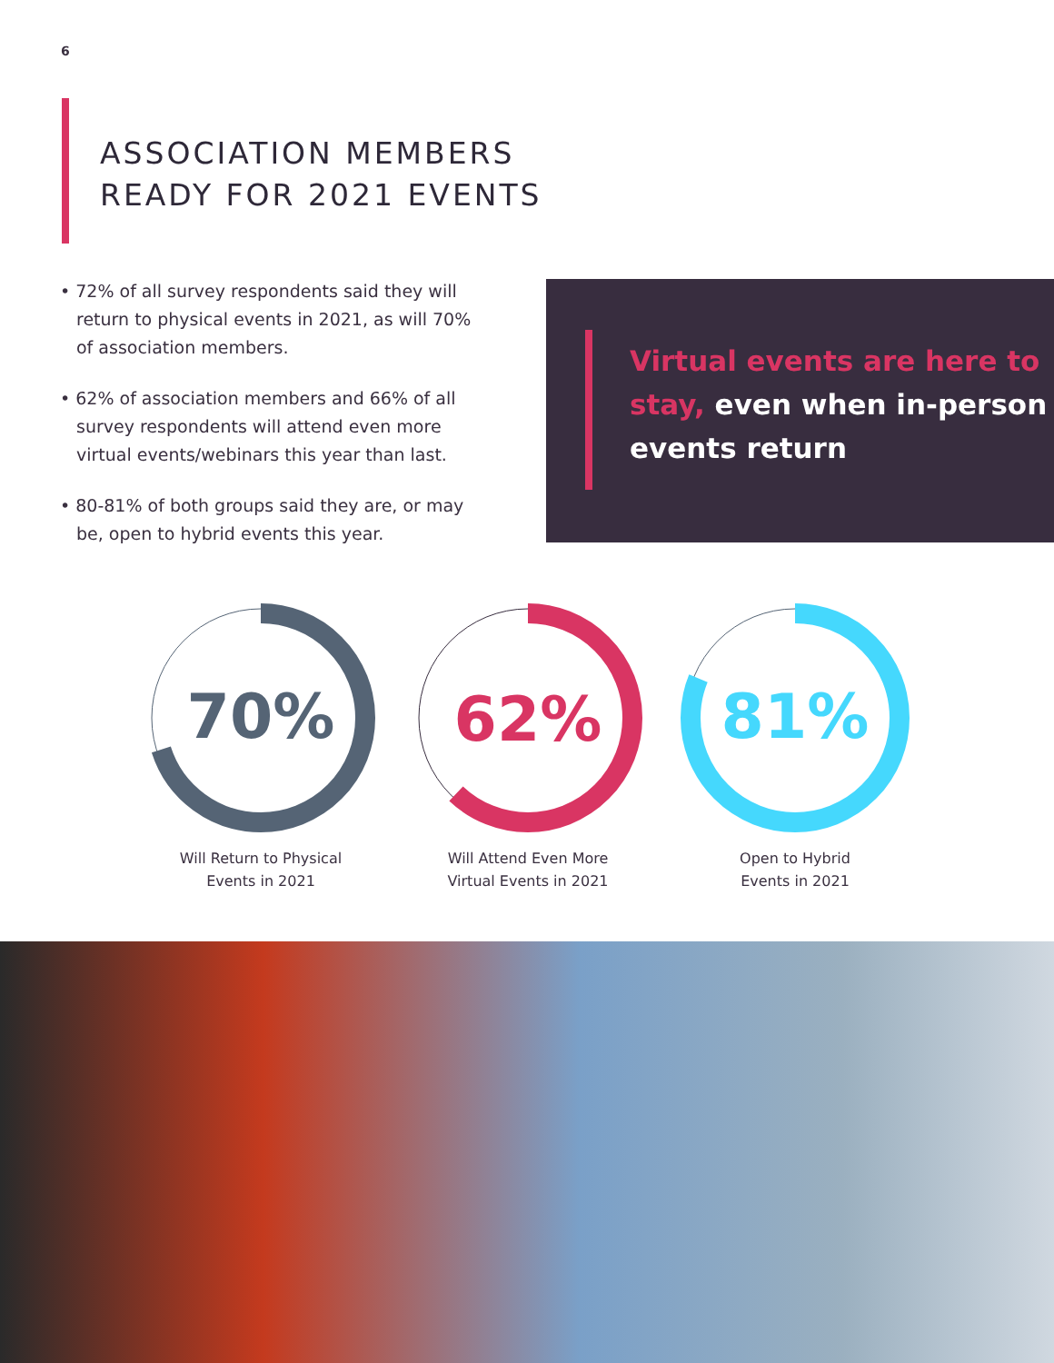6
ASSOCIATION MEMBERS
READY FOR 2021 EVENTS
• 72% of all survey respondents said they will return to physical events in 2021, as will 70% of association members.
• 62% of association members and 66% of all survey respondents will attend even more virtual events/webinars this year than last.
• 80-81% of both groups said they are, or may be, open to hybrid events this year.
Virtual events are here to stay, even when in-person events return
70%
Will Return to Physical
Events in 2021
62%
Will Attend Even More
Virtual Events in 2021
81%
Open to Hybrid
Events in 2021